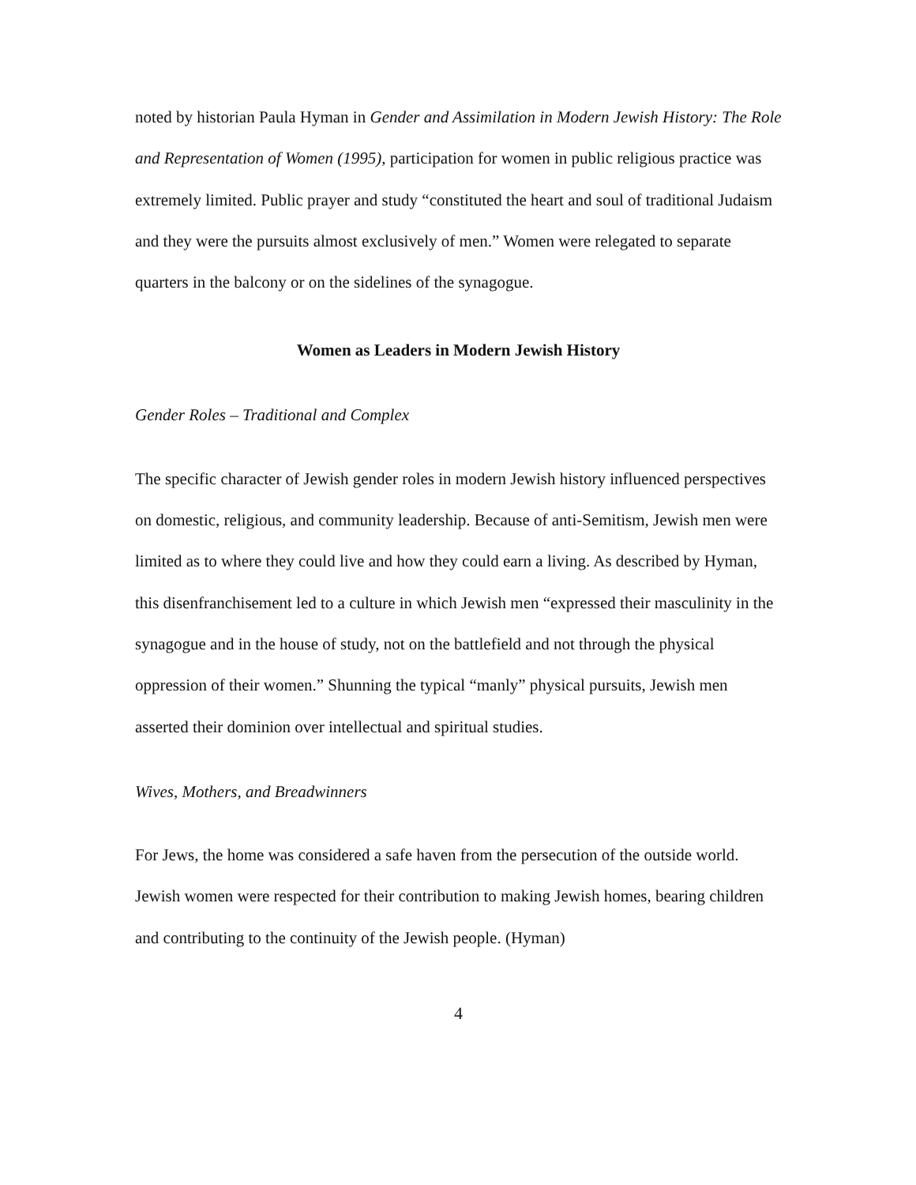noted by historian Paula Hyman in Gender and Assimilation in Modern Jewish History: The Role and Representation of Women (1995), participation for women in public religious practice was extremely limited. Public prayer and study “constituted the heart and soul of traditional Judaism and they were the pursuits almost exclusively of men.” Women were relegated to separate quarters in the balcony or on the sidelines of the synagogue.
Women as Leaders in Modern Jewish History
Gender Roles – Traditional and Complex
The specific character of Jewish gender roles in modern Jewish history influenced perspectives on domestic, religious, and community leadership. Because of anti-Semitism, Jewish men were limited as to where they could live and how they could earn a living. As described by Hyman, this disenfranchisement led to a culture in which Jewish men “expressed their masculinity in the synagogue and in the house of study, not on the battlefield and not through the physical oppression of their women.” Shunning the typical “manly” physical pursuits, Jewish men asserted their dominion over intellectual and spiritual studies.
Wives, Mothers, and Breadwinners
For Jews, the home was considered a safe haven from the persecution of the outside world. Jewish women were respected for their contribution to making Jewish homes, bearing children and contributing to the continuity of the Jewish people. (Hyman)
4